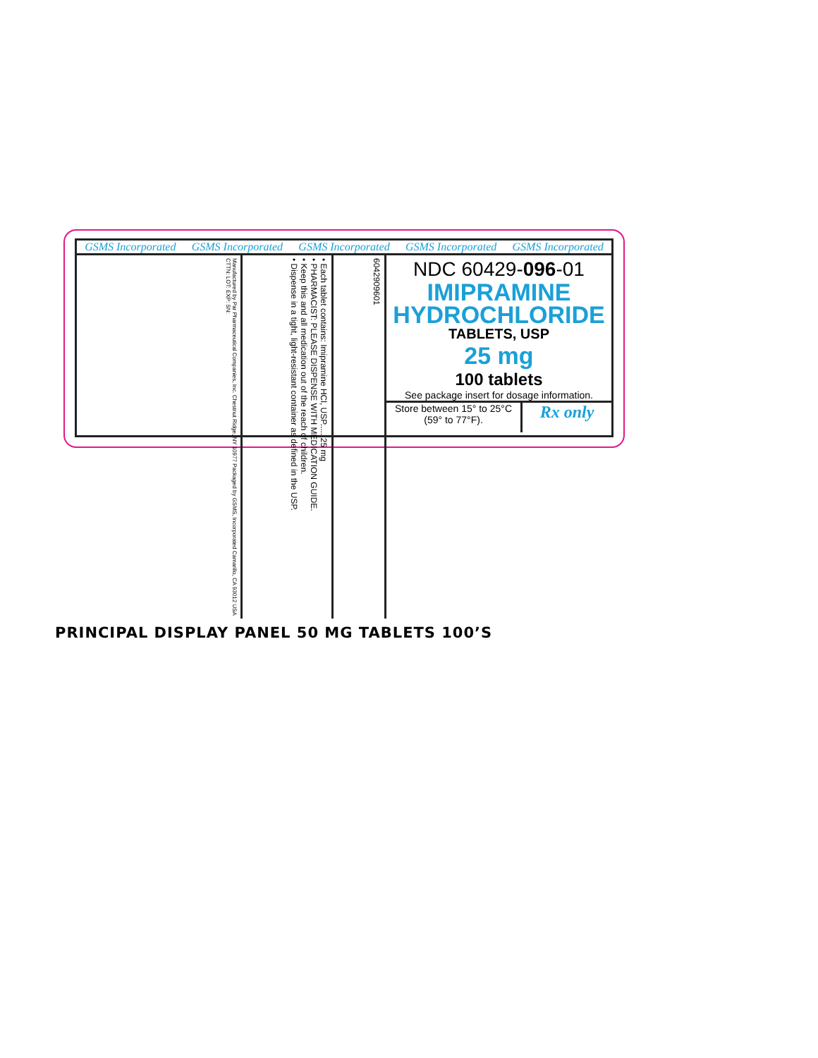GSMS Incorporated GSMS Incorporated GSMS Incorporated GSMS Incorporated GSMS Incorporated
Manufactured by Par Pharmaceutical Companies, Inc. Chestnut Ridge, NY 10977 Packaged by GSMS, Incorporated Camarillo, CA 93012 USA
CTTN: LOT: EXP: SN:
• Each tablet contains: Imipramine HCl, USP..... 25 mg
• PHARMACIST: PLEASE DISPENSE WITH MEDICATION GUIDE.
• Keep this and all medication out of the reach of children.
• Dispense in a tight, light-resistant container as defined in the USP.
6042909601
NDC 60429-096-01
IMIPRAMINE
HYDROCHLORIDE
TABLETS, USP
25 mg
100 tablets
See package insert for dosage information.
Store between 15° to 25°C
(59° to 77°F).
Rx only
PRINCIPAL DISPLAY PANEL 50 MG TABLETS 100’S